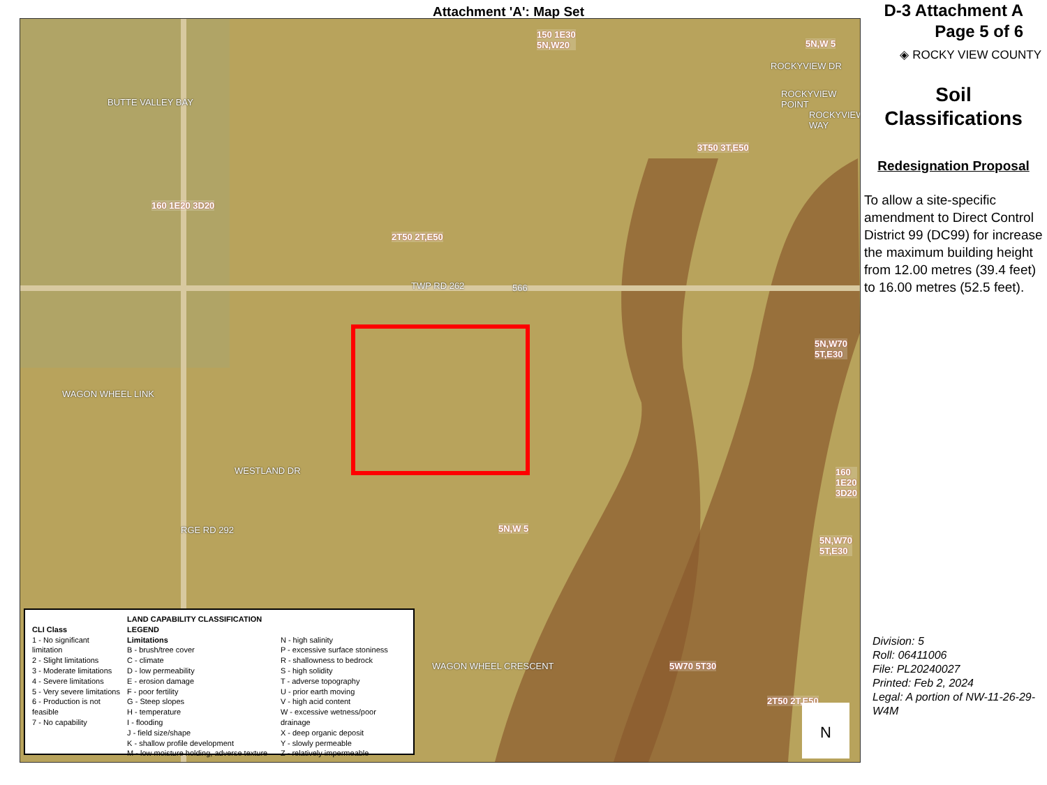Attachment 'A': Map Set
TWP RD 262
WESTLAND DR
WAGON WHEEL LINK
BUTTE VALLEY BAY
ROCKYVIEW DR
ROCKYVIEW POINT
ROCKYVIEW WAY
RGE RD 292
WAGON WHEEL CRESCENT
150 1E30
5N,W20
5N,W 5
3T50 3T,E50
160 1E20 3D20
2T50 2T,E50
566
5N,W70
5T,E30
160
1E20
3D20
5N,W 5
5N,W70
5T,E30
5W70 5T30
2T50 2T,E50
N
CLI Class
1 - No significant limitation
2 - Slight limitations
3 - Moderate limitations
4 - Severe limitations
5 - Very severe limitations
6 - Production is not feasible
7 - No capability
LAND CAPABILITY CLASSIFICATION LEGEND
Limitations
B - brush/tree cover
C - climate
D - low permeability
E - erosion damage
F - poor fertility
G - Steep slopes
H - temperature
I - flooding
J - field size/shape
K - shallow profile development
M - low moisture holding, adverse texture
N - high salinity
P - excessive surface stoniness
R - shallowness to bedrock
S - high solidity
T - adverse topography
U - prior earth moving
V - high acid content
W - excessive wetness/poor drainage
X - deep organic deposit
Y - slowly permeable
Z - relatively impermeable
D-3 Attachment A
Page 5 of 6
◈ ROCKY VIEW COUNTY
Soil
Classifications
Redesignation Proposal
To allow a site-specific amendment to Direct Control District 99 (DC99) for increase the maximum building height from 12.00 metres (39.4 feet) to 16.00 metres (52.5 feet).
Division: 5
Roll: 06411006
File: PL20240027
Printed: Feb 2, 2024
Legal: A portion of NW-11-26-29-W4M